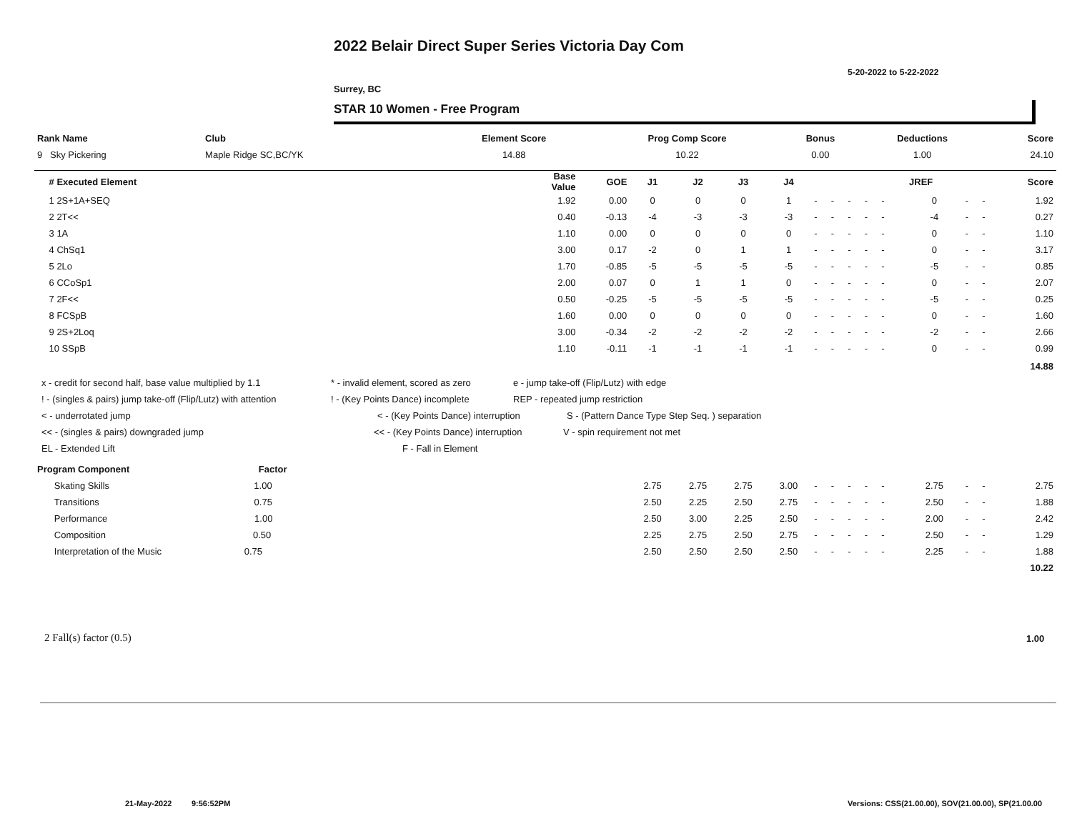2022 Belair Direct Super Series Victoria Day Com
5-20-2022 to 5-22-2022
Surrey, BC
STAR 10 Women - Free Program
| Rank Name | Club | Element Score | Prog Comp Score | Bonus | Deductions | Score |
| --- | --- | --- | --- | --- | --- | --- |
| 9 Sky Pickering | Maple Ridge SC,BC/YK | 14.88 | 10.22 | 0.00 | 1.00 | 24.10 |
| | # Executed Element | Base Value | GOE | J1 | J2 | J3 | J4 | | | | | | | JREF | | | Score |
| --- | --- | --- | --- | --- | --- | --- | --- | --- | --- | --- | --- | --- | --- | --- | --- | --- | --- |
| | 1 2S+1A+SEQ | 1.92 | 0.00 | 0 | 0 | 0 | 1 | - | - | - | - | - | | 0 | - | - | 1.92 |
| | 2 2T<< | 0.40 | -0.13 | -4 | -3 | -3 | -3 | - | - | - | - | - | | -4 | - | - | 0.27 |
| | 3 1A | 1.10 | 0.00 | 0 | 0 | 0 | 0 | - | - | - | - | - | | 0 | - | - | 1.10 |
| | 4 ChSq1 | 3.00 | 0.17 | -2 | 0 | 1 | 1 | - | - | - | - | - | | 0 | - | - | 3.17 |
| | 5 2Lo | 1.70 | -0.85 | -5 | -5 | -5 | -5 | - | - | - | - | - | | -5 | - | - | 0.85 |
| | 6 CCoSp1 | 2.00 | 0.07 | 0 | 1 | 1 | 0 | - | - | - | - | - | | 0 | - | - | 2.07 |
| | 7 2F<< | 0.50 | -0.25 | -5 | -5 | -5 | -5 | - | - | - | - | - | | -5 | - | - | 0.25 |
| | 8 FCSpB | 1.60 | 0.00 | 0 | 0 | 0 | 0 | - | - | - | - | - | | 0 | - | - | 1.60 |
| | 9 2S+2Loq | 3.00 | -0.34 | -2 | -2 | -2 | -2 | - | - | - | - | - | | -2 | - | - | 2.66 |
| | 10 SSpB | 1.10 | -0.11 | -1 | -1 | -1 | -1 | - | - | - | - | - | | 0 | - | - | 0.99 |
| | | | | | | | | | | | | | | | | | 14.88 |
| Program Component Factor | | | | | | | | | | | | | | | | | |
| | Skating Skills 1.00 | | | 2.75 | 2.75 | 2.75 | 3.00 | - | - | - | - | - | | 2.75 | - | - | 2.75 |
| | Transitions 0.75 | | | 2.50 | 2.25 | 2.50 | 2.75 | - | - | - | - | - | | 2.50 | - | - | 1.88 |
| | Performance 1.00 | | | 2.50 | 3.00 | 2.25 | 2.50 | - | - | - | - | - | | 2.00 | - | - | 2.42 |
| | Composition 0.50 | | | 2.25 | 2.75 | 2.50 | 2.75 | - | - | - | - | - | | 2.50 | - | - | 1.29 |
| | Interpretation of the Music 0.75 | | | 2.50 | 2.50 | 2.50 | 2.50 | - | - | - | - | - | | 2.25 | - | - | 1.88 |
| | | | | | | | | | | | | | | | | | 10.22 |
x - credit for second half, base value multiplied by 1.1 * - invalid element, scored as zero e - jump take-off (Flip/Lutz) with edge
! - (singles & pairs) jump take-off (Flip/Lutz) with attention! - (Key Points Dance) incomplete REP - repeated jump restriction
< - underrotated jump < - (Key Points Dance) interruption S - (Pattern Dance Type Step Seq. ) separation
<< - (singles & pairs) downgraded jump << - (Key Points Dance) interruption V - spin requirement not met
EL - Extended Lift F - Fall in Element
2 Fall(s) factor (0.5) 1.00
21-May-2022 9:56:52PM
Versions: CSS(21.00.00), SOV(21.00.00), SP(21.00.00